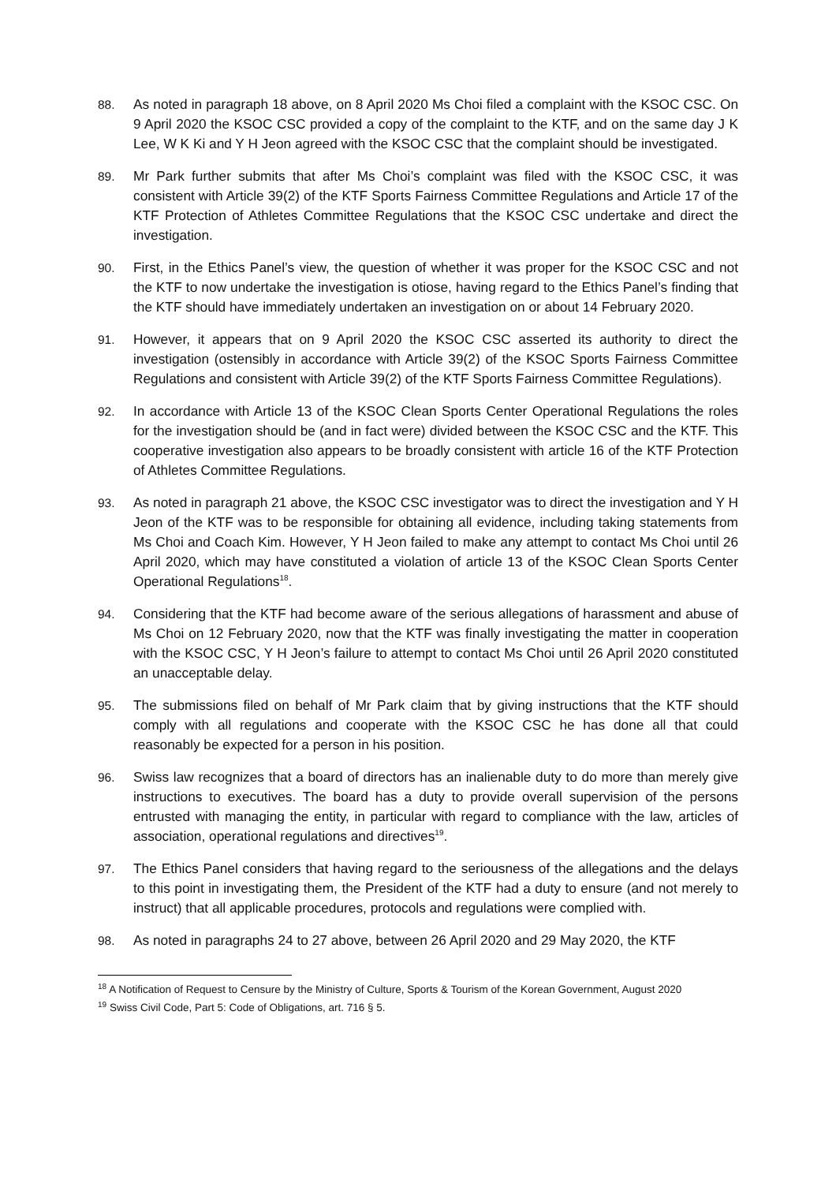88. As noted in paragraph 18 above, on 8 April 2020 Ms Choi filed a complaint with the KSOC CSC. On 9 April 2020 the KSOC CSC provided a copy of the complaint to the KTF, and on the same day J K Lee, W K Ki and Y H Jeon agreed with the KSOC CSC that the complaint should be investigated.
89. Mr Park further submits that after Ms Choi’s complaint was filed with the KSOC CSC, it was consistent with Article 39(2) of the KTF Sports Fairness Committee Regulations and Article 17 of the KTF Protection of Athletes Committee Regulations that the KSOC CSC undertake and direct the investigation.
90. First, in the Ethics Panel’s view, the question of whether it was proper for the KSOC CSC and not the KTF to now undertake the investigation is otiose, having regard to the Ethics Panel’s finding that the KTF should have immediately undertaken an investigation on or about 14 February 2020.
91. However, it appears that on 9 April 2020 the KSOC CSC asserted its authority to direct the investigation (ostensibly in accordance with Article 39(2) of the KSOC Sports Fairness Committee Regulations and consistent with Article 39(2) of the KTF Sports Fairness Committee Regulations).
92. In accordance with Article 13 of the KSOC Clean Sports Center Operational Regulations the roles for the investigation should be (and in fact were) divided between the KSOC CSC and the KTF. This cooperative investigation also appears to be broadly consistent with article 16 of the KTF Protection of Athletes Committee Regulations.
93. As noted in paragraph 21 above, the KSOC CSC investigator was to direct the investigation and Y H Jeon of the KTF was to be responsible for obtaining all evidence, including taking statements from Ms Choi and Coach Kim. However, Y H Jeon failed to make any attempt to contact Ms Choi until 26 April 2020, which may have constituted a violation of article 13 of the KSOC Clean Sports Center Operational Regulations<sup>18</sup>.
94. Considering that the KTF had become aware of the serious allegations of harassment and abuse of Ms Choi on 12 February 2020, now that the KTF was finally investigating the matter in cooperation with the KSOC CSC, Y H Jeon’s failure to attempt to contact Ms Choi until 26 April 2020 constituted an unacceptable delay.
95. The submissions filed on behalf of Mr Park claim that by giving instructions that the KTF should comply with all regulations and cooperate with the KSOC CSC he has done all that could reasonably be expected for a person in his position.
96. Swiss law recognizes that a board of directors has an inalienable duty to do more than merely give instructions to executives. The board has a duty to provide overall supervision of the persons entrusted with managing the entity, in particular with regard to compliance with the law, articles of association, operational regulations and directives<sup>19</sup>.
97. The Ethics Panel considers that having regard to the seriousness of the allegations and the delays to this point in investigating them, the President of the KTF had a duty to ensure (and not merely to instruct) that all applicable procedures, protocols and regulations were complied with.
98. As noted in paragraphs 24 to 27 above, between 26 April 2020 and 29 May 2020, the KTF
<sup>18</sup> A Notification of Request to Censure by the Ministry of Culture, Sports & Tourism of the Korean Government, August 2020
<sup>19</sup> Swiss Civil Code, Part 5: Code of Obligations, art. 716 § 5.